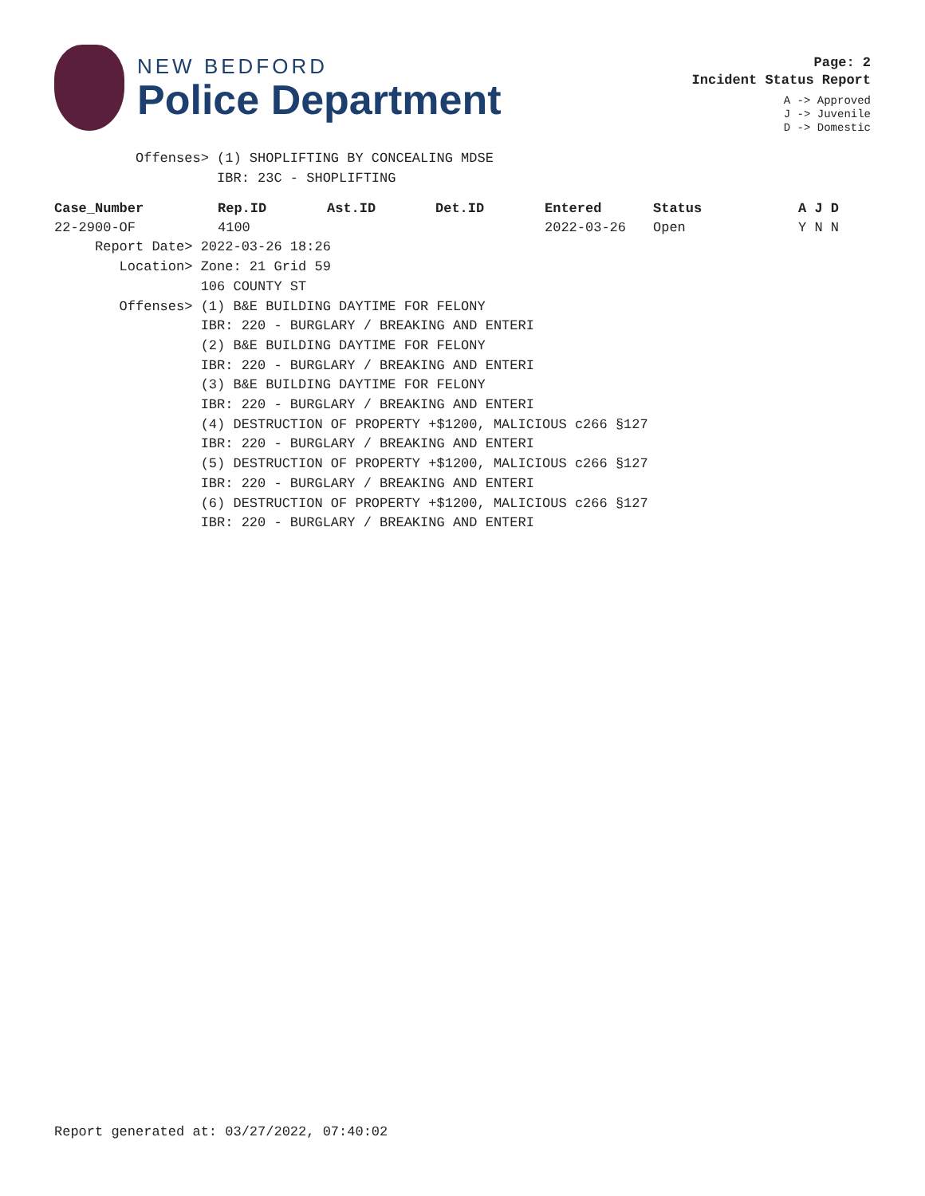NEW BEDFORD
Police Department
Page: 2
Incident Status Report
A -> Approved
J -> Juvenile
D -> Domestic
Offenses> (1) SHOPLIFTING BY CONCEALING MDSE IBR: 23C - SHOPLIFTING
| Case_Number | Rep.ID | Ast.ID | Det.ID | Entered | Status | A J D |
| --- | --- | --- | --- | --- | --- | --- |
| 22-2900-OF | 4100 | | | 2022-03-26 | Open | Y N N |
Report Date> 2022-03-26 18:26 Location> Zone: 21 Grid 59 106 COUNTY ST Offenses> (1) B&E BUILDING DAYTIME FOR FELONY IBR: 220 - BURGLARY / BREAKING AND ENTERI (2) B&E BUILDING DAYTIME FOR FELONY IBR: 220 - BURGLARY / BREAKING AND ENTERI (3) B&E BUILDING DAYTIME FOR FELONY IBR: 220 - BURGLARY / BREAKING AND ENTERI (4) DESTRUCTION OF PROPERTY +$1200, MALICIOUS c266 §127 IBR: 220 - BURGLARY / BREAKING AND ENTERI (5) DESTRUCTION OF PROPERTY +$1200, MALICIOUS c266 §127 IBR: 220 - BURGLARY / BREAKING AND ENTERI (6) DESTRUCTION OF PROPERTY +$1200, MALICIOUS c266 §127 IBR: 220 - BURGLARY / BREAKING AND ENTERI
Report generated at: 03/27/2022, 07:40:02